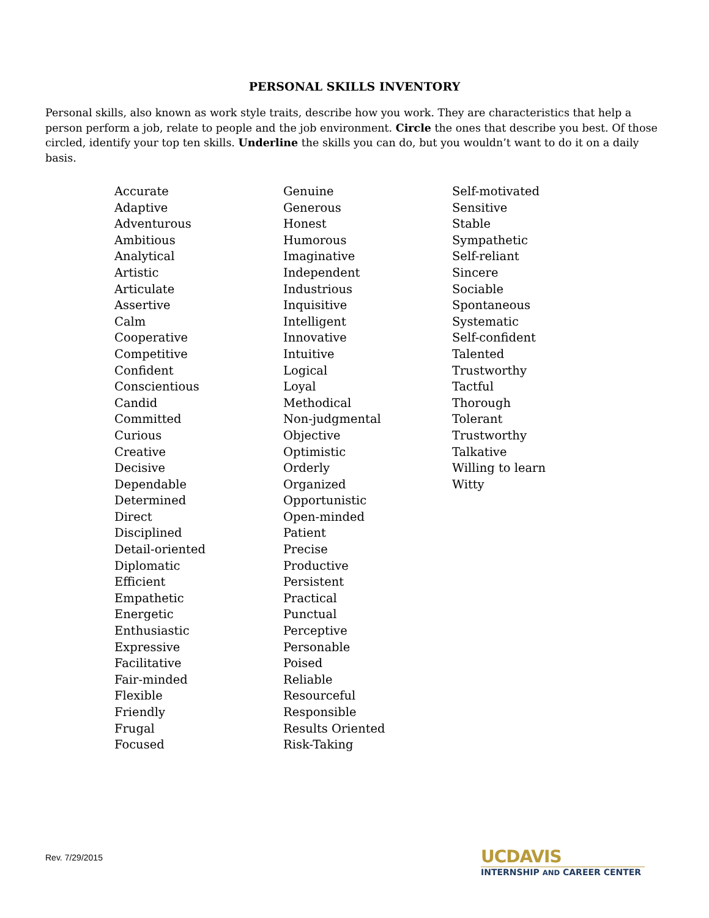PERSONAL SKILLS INVENTORY
Personal skills, also known as work style traits, describe how you work. They are characteristics that help a person perform a job, relate to people and the job environment. Circle the ones that describe you best. Of those circled, identify your top ten skills. Underline the skills you can do, but you wouldn’t want to do it on a daily basis.
Accurate
Adaptive
Adventurous
Ambitious
Analytical
Artistic
Articulate
Assertive
Calm
Cooperative
Competitive
Confident
Conscientious
Candid
Committed
Curious
Creative
Decisive
Dependable
Determined
Direct
Disciplined
Detail-oriented
Diplomatic
Efficient
Empathetic
Energetic
Enthusiastic
Expressive
Facilitative
Fair-minded
Flexible
Friendly
Frugal
Focused
Genuine
Generous
Honest
Humorous
Imaginative
Independent
Industrious
Inquisitive
Intelligent
Innovative
Intuitive
Logical
Loyal
Methodical
Non-judgmental
Objective
Optimistic
Orderly
Organized
Opportunistic
Open-minded
Patient
Precise
Productive
Persistent
Practical
Punctual
Perceptive
Personable
Poised
Reliable
Resourceful
Responsible
Results Oriented
Risk-Taking
Self-motivated
Sensitive
Stable
Sympathetic
Self-reliant
Sincere
Sociable
Spontaneous
Systematic
Self-confident
Talented
Trustworthy
Tactful
Thorough
Tolerant
Trustworthy
Talkative
Willing to learn
Witty
Rev. 7/29/2015
UCDAVIS
INTERNSHIP AND CAREER CENTER